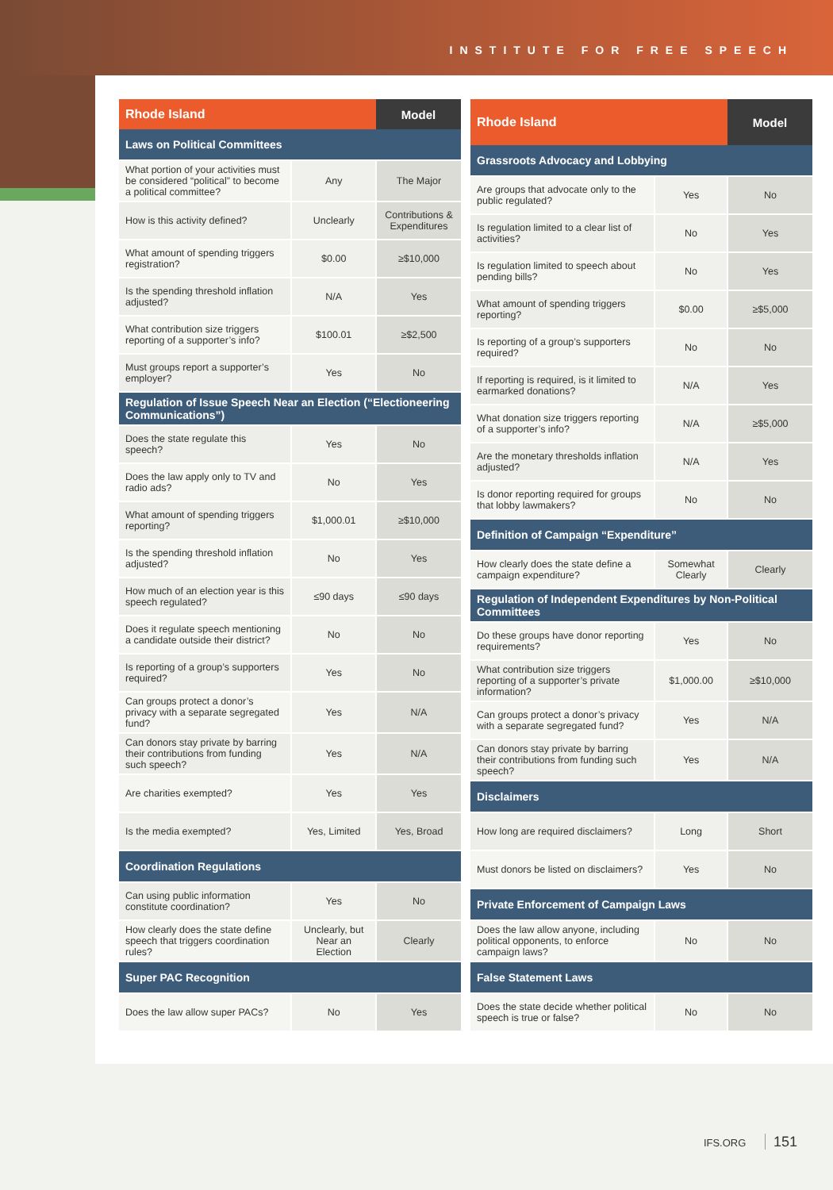INSTITUTE FOR FREE SPEECH
| Rhode Island | | Model |
| --- | --- | --- |
| Laws on Political Committees | | |
| What portion of your activities must be considered “political” to become a political committee? | Any | The Major |
| How is this activity defined? | Unclearly | Contributions & Expenditures |
| What amount of spending triggers registration? | $0.00 | ≥$10,000 |
| Is the spending threshold inflation adjusted? | N/A | Yes |
| What contribution size triggers reporting of a supporter’s info? | $100.01 | ≥$2,500 |
| Must groups report a supporter’s employer? | Yes | No |
| Regulation of Issue Speech Near an Election (“Electioneering Communications”) | | |
| Does the state regulate this speech? | Yes | No |
| Does the law apply only to TV and radio ads? | No | Yes |
| What amount of spending triggers reporting? | $1,000.01 | ≥$10,000 |
| Is the spending threshold inflation adjusted? | No | Yes |
| How much of an election year is this speech regulated? | ≤90 days | ≤90 days |
| Does it regulate speech mentioning a candidate outside their district? | No | No |
| Is reporting of a group’s supporters required? | Yes | No |
| Can groups protect a donor’s privacy with a separate segregated fund? | Yes | N/A |
| Can donors stay private by barring their contributions from funding such speech? | Yes | N/A |
| Are charities exempted? | Yes | Yes |
| Is the media exempted? | Yes, Limited | Yes, Broad |
| Coordination Regulations | | |
| Can using public information constitute coordination? | Yes | No |
| How clearly does the state define speech that triggers coordination rules? | Unclearly, but Near an Election | Clearly |
| Super PAC Recognition | | |
| Does the law allow super PACs? | No | Yes |
| Rhode Island | | Model |
| --- | --- | --- |
| Grassroots Advocacy and Lobbying | | |
| Are groups that advocate only to the public regulated? | Yes | No |
| Is regulation limited to a clear list of activities? | No | Yes |
| Is regulation limited to speech about pending bills? | No | Yes |
| What amount of spending triggers reporting? | $0.00 | ≥$5,000 |
| Is reporting of a group’s supporters required? | No | No |
| If reporting is required, is it limited to earmarked donations? | N/A | Yes |
| What donation size triggers reporting of a supporter’s info? | N/A | ≥$5,000 |
| Are the monetary thresholds inflation adjusted? | N/A | Yes |
| Is donor reporting required for groups that lobby lawmakers? | No | No |
| Definition of Campaign “Expenditure” | | |
| How clearly does the state define a campaign expenditure? | Somewhat Clearly | Clearly |
| Regulation of Independent Expenditures by Non-Political Committees | | |
| Do these groups have donor reporting requirements? | Yes | No |
| What contribution size triggers reporting of a supporter’s private information? | $1,000.00 | ≥$10,000 |
| Can groups protect a donor’s privacy with a separate segregated fund? | Yes | N/A |
| Can donors stay private by barring their contributions from funding such speech? | Yes | N/A |
| Disclaimers | | |
| How long are required disclaimers? | Long | Short |
| Must donors be listed on disclaimers? | Yes | No |
| Private Enforcement of Campaign Laws | | |
| Does the law allow anyone, including political opponents, to enforce campaign laws? | No | No |
| False Statement Laws | | |
| Does the state decide whether political speech is true or false? | No | No |
IFS.ORG 151